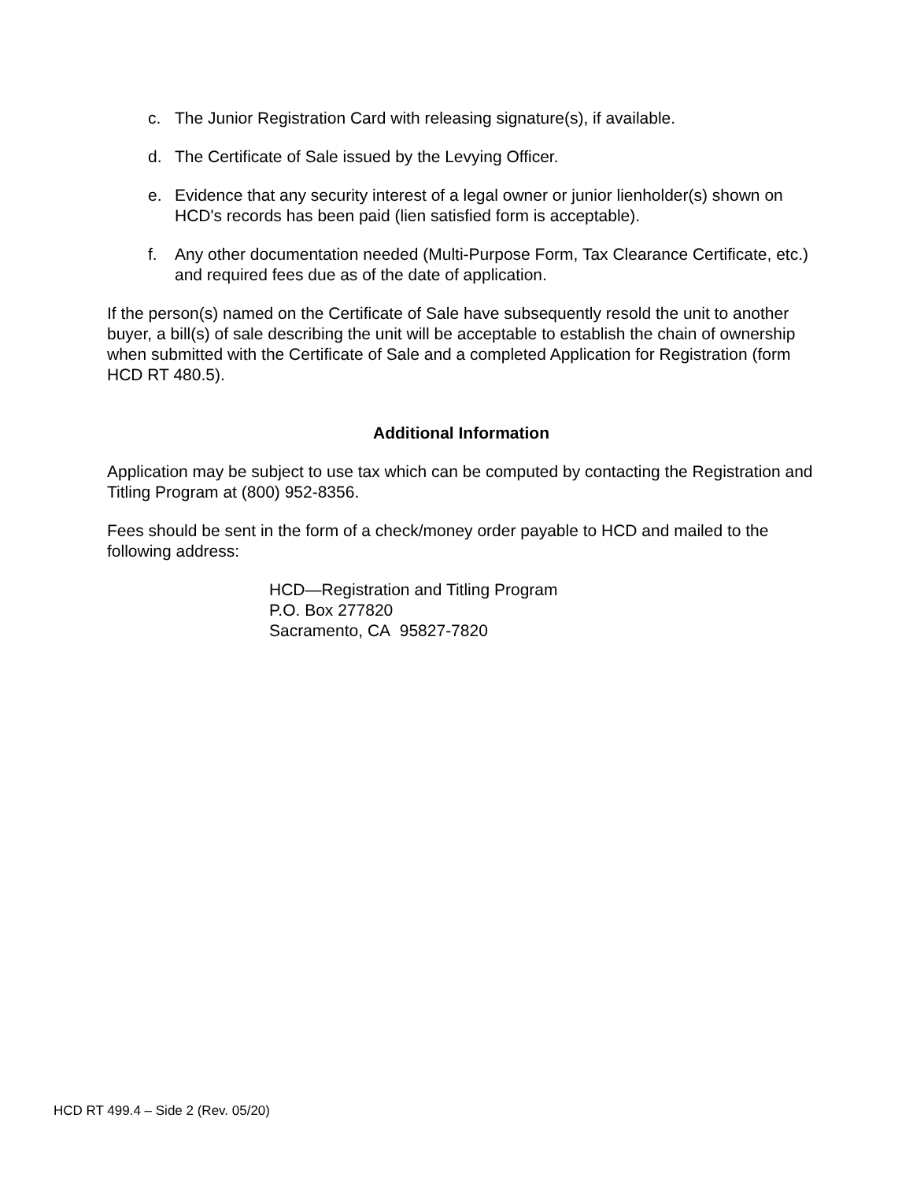c. The Junior Registration Card with releasing signature(s), if available.
d. The Certificate of Sale issued by the Levying Officer.
e. Evidence that any security interest of a legal owner or junior lienholder(s) shown on HCD's records has been paid (lien satisfied form is acceptable).
f. Any other documentation needed (Multi-Purpose Form, Tax Clearance Certificate, etc.) and required fees due as of the date of application.
If the person(s) named on the Certificate of Sale have subsequently resold the unit to another buyer, a bill(s) of sale describing the unit will be acceptable to establish the chain of ownership when submitted with the Certificate of Sale and a completed Application for Registration (form HCD RT 480.5).
Additional Information
Application may be subject to use tax which can be computed by contacting the Registration and Titling Program at (800) 952-8356.
Fees should be sent in the form of a check/money order payable to HCD and mailed to the following address:
HCD—Registration and Titling Program
P.O. Box 277820
Sacramento, CA 95827-7820
HCD RT 499.4 – Side 2 (Rev. 05/20)